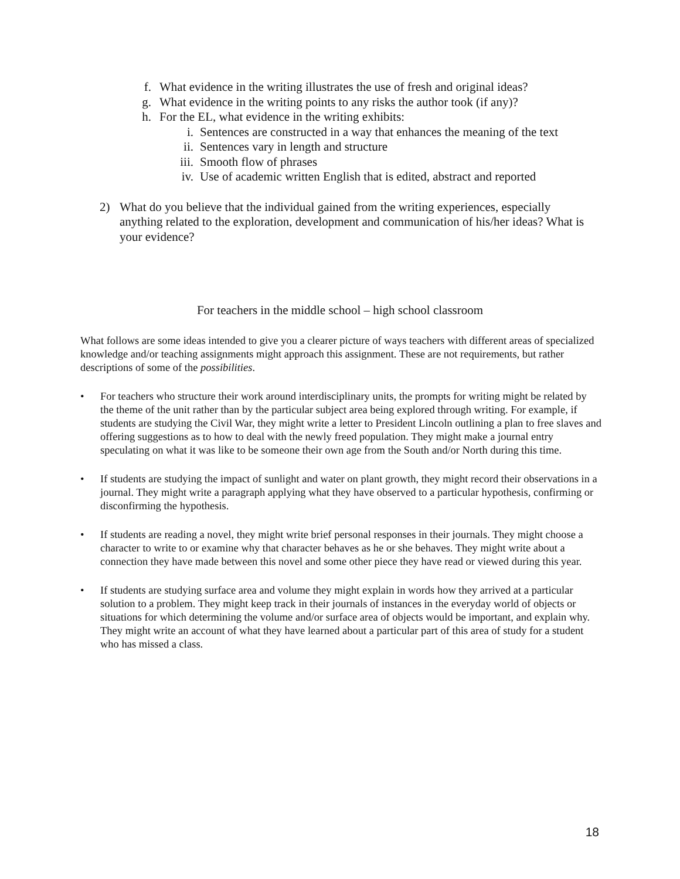f. What evidence in the writing illustrates the use of fresh and original ideas?
g. What evidence in the writing points to any risks the author took (if any)?
h. For the EL, what evidence in the writing exhibits:
i. Sentences are constructed in a way that enhances the meaning of the text
ii. Sentences vary in length and structure
iii. Smooth flow of phrases
iv. Use of academic written English that is edited, abstract and reported
2) What do you believe that the individual gained from the writing experiences, especially anything related to the exploration, development and communication of his/her ideas? What is your evidence?
For teachers in the middle school – high school classroom
What follows are some ideas intended to give you a clearer picture of ways teachers with different areas of specialized knowledge and/or teaching assignments might approach this assignment. These are not requirements, but rather descriptions of some of the possibilities.
• For teachers who structure their work around interdisciplinary units, the prompts for writing might be related by the theme of the unit rather than by the particular subject area being explored through writing. For example, if students are studying the Civil War, they might write a letter to President Lincoln outlining a plan to free slaves and offering suggestions as to how to deal with the newly freed population. They might make a journal entry speculating on what it was like to be someone their own age from the South and/or North during this time.
• If students are studying the impact of sunlight and water on plant growth, they might record their observations in a journal. They might write a paragraph applying what they have observed to a particular hypothesis, confirming or disconfirming the hypothesis.
• If students are reading a novel, they might write brief personal responses in their journals. They might choose a character to write to or examine why that character behaves as he or she behaves. They might write about a connection they have made between this novel and some other piece they have read or viewed during this year.
• If students are studying surface area and volume they might explain in words how they arrived at a particular solution to a problem. They might keep track in their journals of instances in the everyday world of objects or situations for which determining the volume and/or surface area of objects would be important, and explain why. They might write an account of what they have learned about a particular part of this area of study for a student who has missed a class.
18